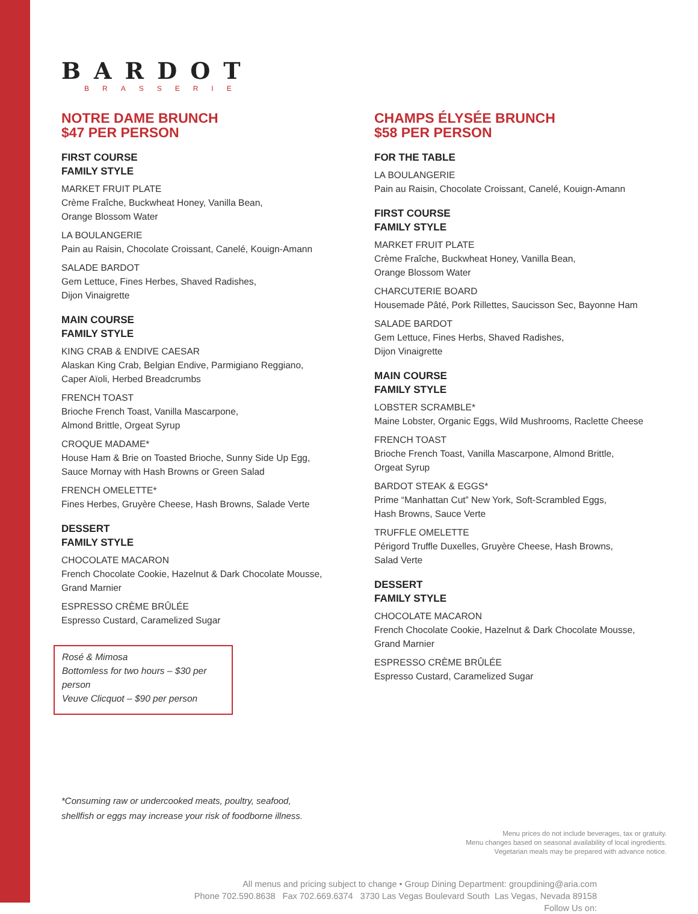BARDOT
BRASSERIE
NOTRE DAME BRUNCH
$47 PER PERSON
FIRST COURSE
FAMILY STYLE
MARKET FRUIT PLATE
Crème Fraîche, Buckwheat Honey, Vanilla Bean,
Orange Blossom Water
LA BOULANGERIE
Pain au Raisin, Chocolate Croissant, Canelé, Kouign-Amann
SALADE BARDOT
Gem Lettuce, Fines Herbes, Shaved Radishes,
Dijon Vinaigrette
MAIN COURSE
FAMILY STYLE
KING CRAB & ENDIVE CAESAR
Alaskan King Crab, Belgian Endive, Parmigiano Reggiano,
Caper Aïoli, Herbed Breadcrumbs
FRENCH TOAST
Brioche French Toast, Vanilla Mascarpone,
Almond Brittle, Orgeat Syrup
CROQUE MADAME*
House Ham & Brie on Toasted Brioche, Sunny Side Up Egg,
Sauce Mornay with Hash Browns or Green Salad
FRENCH OMELETTE*
Fines Herbes, Gruyère Cheese, Hash Browns, Salade Verte
DESSERT
FAMILY STYLE
CHOCOLATE MACARON
French Chocolate Cookie, Hazelnut & Dark Chocolate Mousse,
Grand Marnier
ESPRESSO CRÈME BRÛLÉE
Espresso Custard, Caramelized Sugar
Rosé & Mimosa
Bottomless for two hours – $30 per person
Veuve Clicquot – $90 per person
CHAMPS ÉLYSÉE BRUNCH
$58 PER PERSON
FOR THE TABLE
LA BOULANGERIE
Pain au Raisin, Chocolate Croissant, Canelé, Kouign-Amann
FIRST COURSE
FAMILY STYLE
MARKET FRUIT PLATE
Crème Fraîche, Buckwheat Honey, Vanilla Bean,
Orange Blossom Water
CHARCUTERIE BOARD
Housemade Pâté, Pork Rillettes, Saucisson Sec, Bayonne Ham
SALADE BARDOT
Gem Lettuce, Fines Herbs, Shaved Radishes,
Dijon Vinaigrette
MAIN COURSE
FAMILY STYLE
LOBSTER SCRAMBLE*
Maine Lobster, Organic Eggs, Wild Mushrooms, Raclette Cheese
FRENCH TOAST
Brioche French Toast, Vanilla Mascarpone, Almond Brittle,
Orgeat Syrup
BARDOT STEAK & EGGS*
Prime “Manhattan Cut” New York, Soft-Scrambled Eggs,
Hash Browns, Sauce Verte
TRUFFLE OMELETTE
Périgord Truffle Duxelles, Gruyère Cheese, Hash Browns,
Salad Verte
DESSERT
FAMILY STYLE
CHOCOLATE MACARON
French Chocolate Cookie, Hazelnut & Dark Chocolate Mousse,
Grand Marnier
ESPRESSO CRÈME BRÛLÉE
Espresso Custard, Caramelized Sugar
*Consuming raw or undercooked meats, poultry, seafood,
shellfish or eggs may increase your risk of foodborne illness.
Menu prices do not include beverages, tax or gratuity.
Menu changes based on seasonal availability of local ingredients.
Vegetarian meals may be prepared with advance notice.
All menus and pricing subject to change • Group Dining Department: groupdining@aria.com
Phone 702.590.8638 Fax 702.669.6374 3730 Las Vegas Boulevard South Las Vegas, Nevada 89158
Follow Us on: